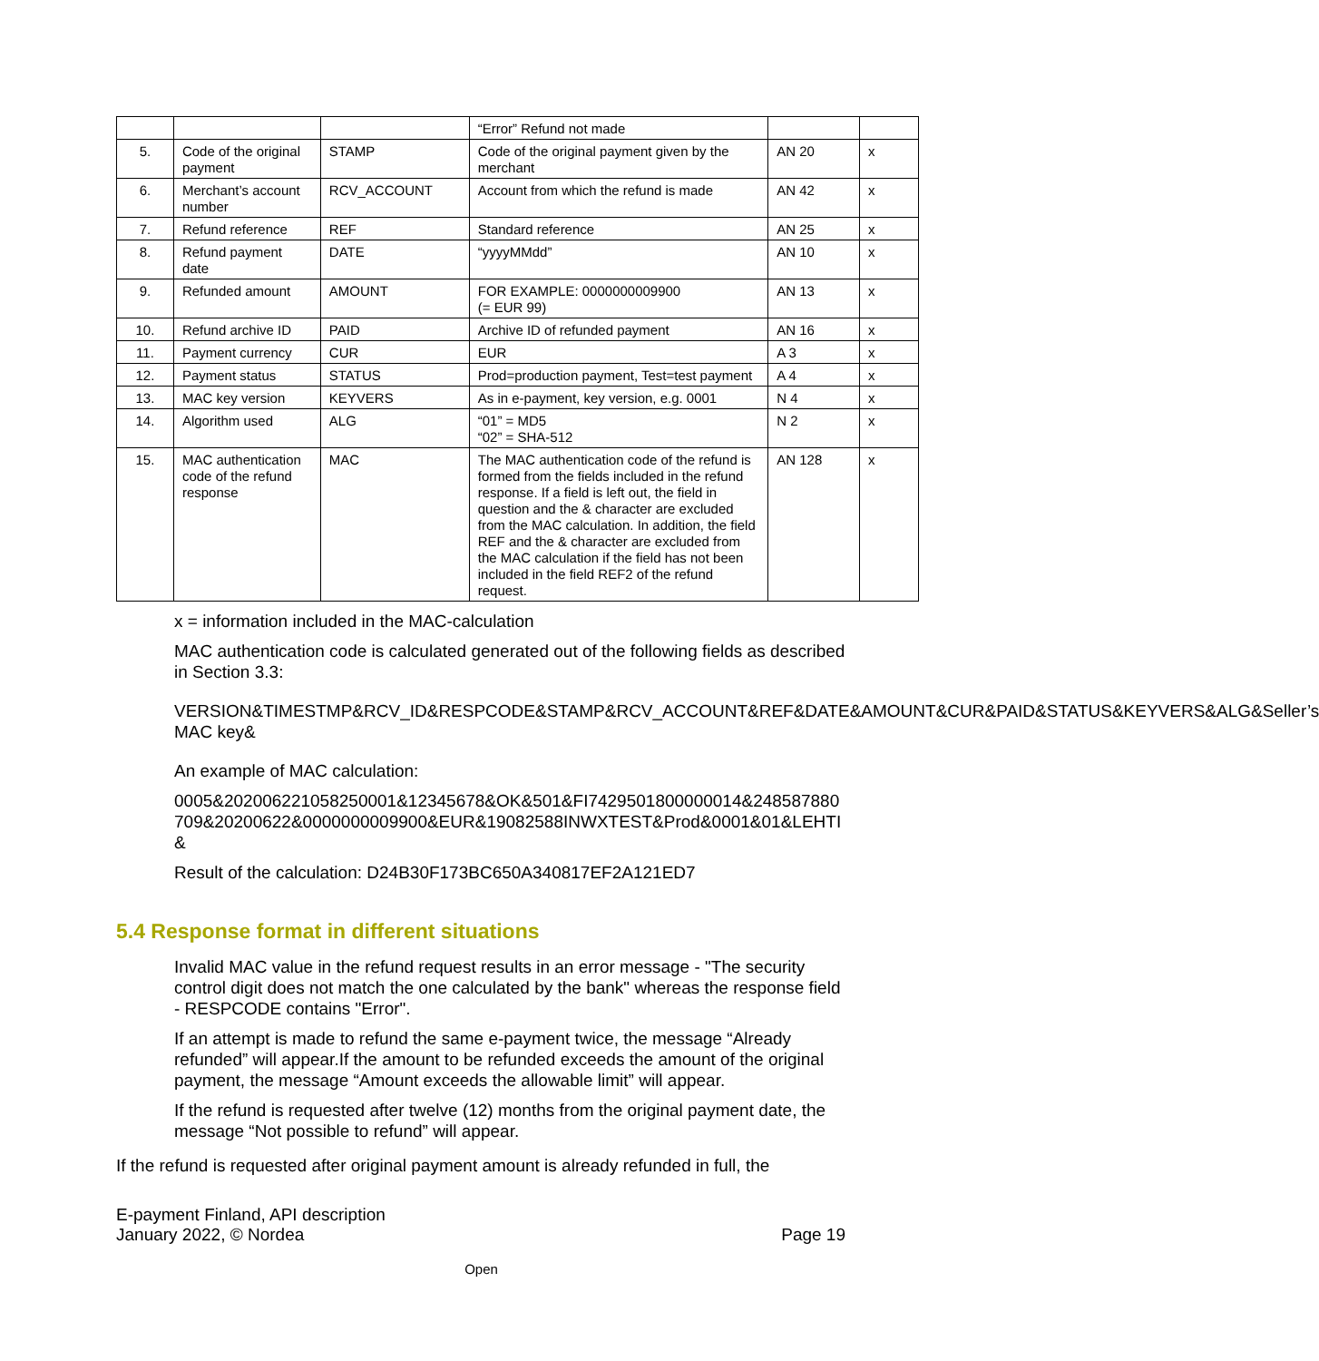| | | | “Error” Refund not made | | |
| 5. | Code of the original payment | STAMP | Code of the original payment given by the merchant | AN 20 | x |
| 6. | Merchant’s account number | RCV_ACCOUNT | Account from which the refund is made | AN 42 | x |
| 7. | Refund reference | REF | Standard reference | AN 25 | x |
| 8. | Refund payment date | DATE | “yyyyMMdd” | AN 10 | x |
| 9. | Refunded amount | AMOUNT | FOR EXAMPLE: 0000000009900 (= EUR 99) | AN 13 | x |
| 10. | Refund archive ID | PAID | Archive ID of refunded payment | AN 16 | x |
| 11. | Payment currency | CUR | EUR | A 3 | x |
| 12. | Payment status | STATUS | Prod=production payment, Test=test payment | A 4 | x |
| 13. | MAC key version | KEYVERS | As in e-payment, key version, e.g. 0001 | N 4 | x |
| 14. | Algorithm used | ALG | “01” = MD5 “02” = SHA-512 | N 2 | x |
| 15. | MAC authentication code of the refund response | MAC | The MAC authentication code of the refund is formed from the fields included in the refund response. If a field is left out, the field in question and the & character are excluded from the MAC calculation. In addition, the field REF and the & character are excluded from the MAC calculation if the field has not been included in the field REF2 of the refund request. | AN 128 | x |
x = information included in the MAC-calculation
MAC authentication code is calculated generated out of the following fields as described in Section 3.3:
VERSION&TIMESTMP&RCV_ID&RESPCODE&STAMP&RCV_ACCOUNT&REF&DATE&AMOUNT&CUR&PAID&STATUS&KEYVERS&ALG&Seller’s MAC key&
An example of MAC calculation:
0005&202006221058250001&12345678&OK&501&FI7429501800000014&248587880709&20200622&0000000009900&EUR&19082588INWXTEST&Prod&0001&01&LEHTI&
Result of the calculation: D24B30F173BC650A340817EF2A121ED7
5.4 Response format in different situations
Invalid MAC value in the refund request results in an error message - "The security control digit does not match the one calculated by the bank" whereas the response field - RESPCODE contains "Error".
If an attempt is made to refund the same e-payment twice, the message “Already refunded” will appear.If the amount to be refunded exceeds the amount of the original payment, the message “Amount exceeds the allowable limit” will appear.
If the refund is requested after twelve (12) months from the original payment date, the message “Not possible to refund” will appear.
If the refund is requested after original payment amount is already refunded in full, the
E-payment Finland, API description
January 2022, © Nordea
Page 19
Open